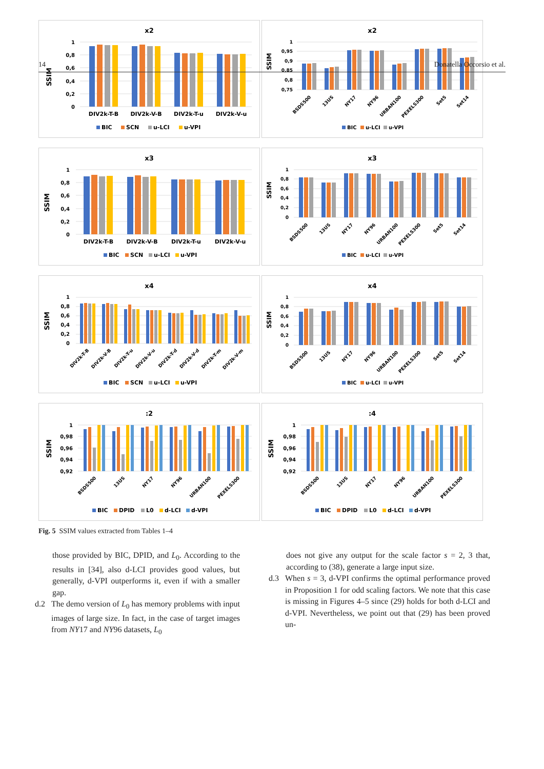14 Donatella Occorsio et al.
x2
SSIM
1
0,8
0,6
0,4
0,2
0
DIV2k-T-B
DIV2k-V-B
DIV2k-T-u
DIV2k-V-u
BIC
SCN
u-LCI
u-VPI
x2
SSIM
1
0,95
0,9
0,85
0,8
0,75
BSDS500
13US
NY17
NY96
URBAN100
PEXELS300
Set5
Set14
BIC
u-LCI
u-VPI
x3
SSIM
1
0,8
0,6
0,4
0,2
0
DIV2k-T-B
DIV2k-V-B
DIV2k-T-u
DIV2k-V-u
BIC
SCN
u-LCI
u-VPI
x3
SSIM
1
0,8
0,6
0,4
0,2
0
BSDS500
13US
NY17
NY96
URBAN100
PEXELS300
Set5
Set14
BIC
u-LCI
u-VPI
x4
SSIM
1
0,8
0,6
0,4
0,2
0
DIV2k-T-B
DIV2k-V-B
DIV2k-T-u
DIV2k-V-u
DIV2k-T-d
DIV2k-V-d
DIV2k-T-m
DIV2k-V-m
BIC
SCN
u-LCI
u-VPI
x4
SSIM
1
0,8
0,6
0,4
0,2
0
BSDS500
13US
NY17
NY96
URBAN100
PEXELS300
Set5
Set14
BIC
u-LCI
u-VPI
:2
SSIM
1
0,98
0,96
0,94
0,92
BSDS500
13US
NY17
NY96
URBAN100
PEXELS300
BIC
DPID
L0
d-LCI
d-VPI
:4
SSIM
1
0,98
0,96
0,94
0,92
BSDS500
13US
NY17
NY96
URBAN100
PEXELS300
BIC
DPID
L0
d-LCI
d-VPI
Fig. 5 SSIM values extracted from Tables 1–4
those provided by BIC, DPID, and L<sub>0</sub>. According to the results in [34], also d-LCI provides good values, but generally, d-VPI outperforms it, even if with a smaller gap.
d.2 The demo version of L<sub>0</sub> has memory problems with input images of large size. In fact, in the case of target images from NY17 and NY96 datasets, L<sub>0</sub>
does not give any output for the scale factor s = 2, 3 that, according to (38), generate a large input size.
d.3 When s = 3, d-VPI confirms the optimal performance proved in Proposition 1 for odd scaling factors. We note that this case is missing in Figures 4–5 since (29) holds for both d-LCI and d-VPI. Nevertheless, we point out that (29) has been proved un-